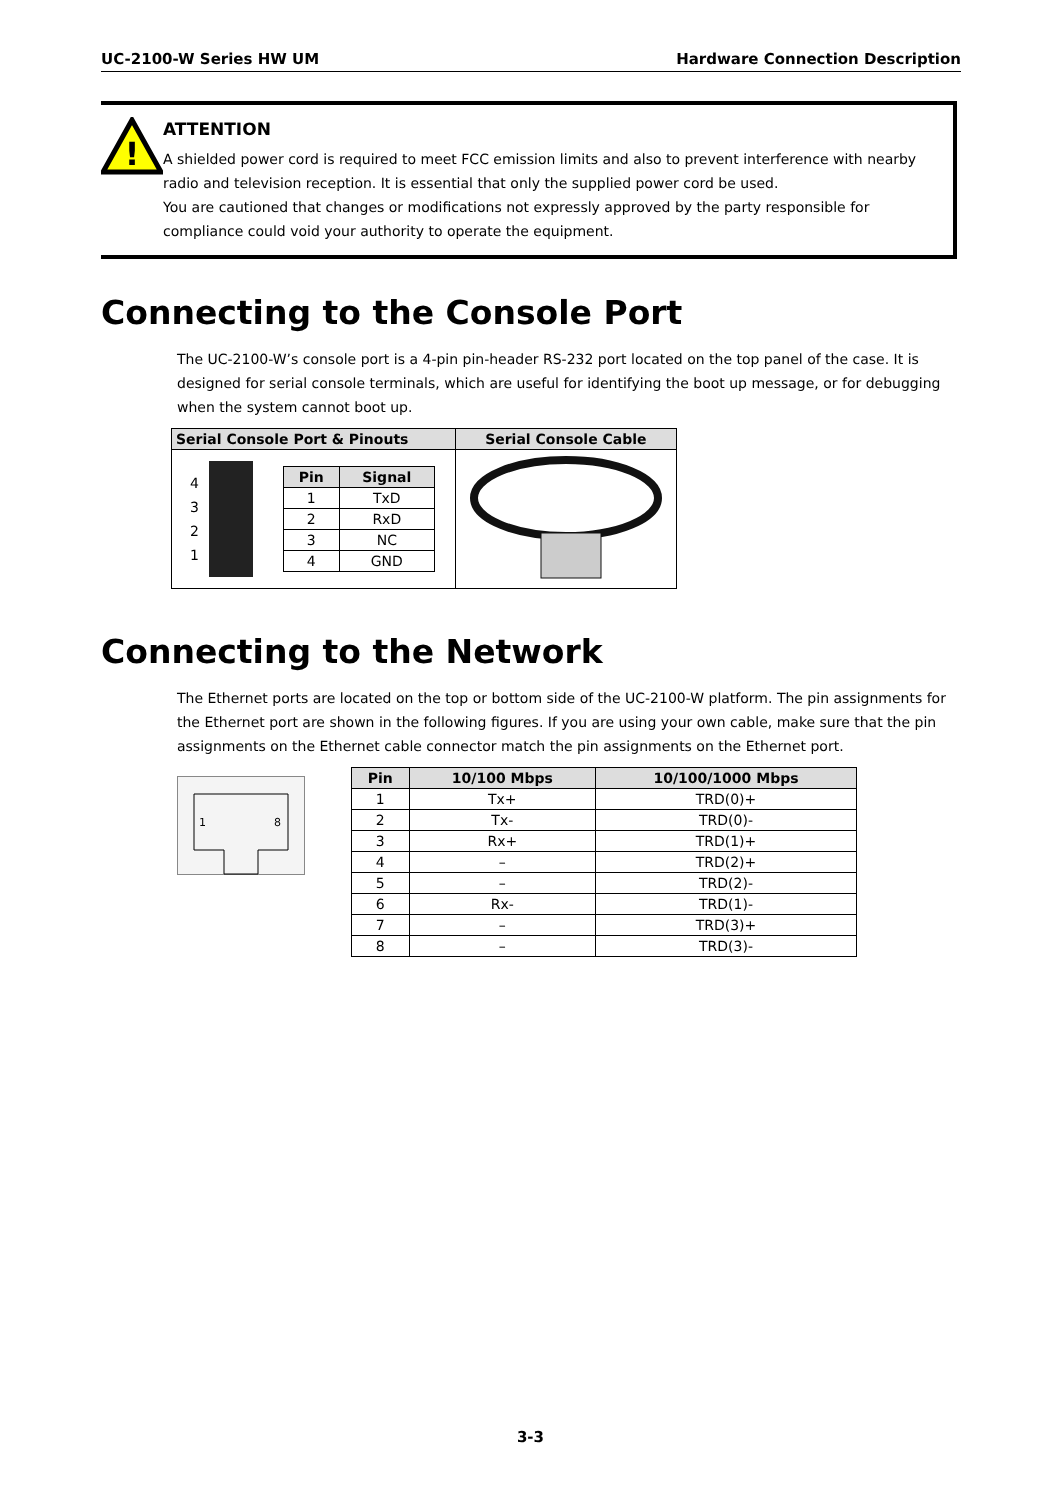UC-2100-W Series HW UM Hardware Connection Description
!
ATTENTION
A shielded power cord is required to meet FCC emission limits and also to prevent interference with nearby radio and television reception. It is essential that only the supplied power cord be used.
You are cautioned that changes or modifications not expressly approved by the party responsible for compliance could void your authority to operate the equipment.
Connecting to the Console Port
The UC-2100-W’s console port is a 4-pin pin-header RS-232 port located on the top panel of the case. It is designed for serial console terminals, which are useful for identifying the boot up message, or for debugging when the system cannot boot up.
| Serial Console Port & Pinouts | Serial Console Cable |
| --- | --- |
| 4 3 2 1 / Pin / Signal / / --- / --- / / 1 / TxD / / 2 / RxD / / 3 / NC / / 4 / GND / | |
Connecting to the Network
The Ethernet ports are located on the top or bottom side of the UC-2100-W platform. The pin assignments for the Ethernet port are shown in the following figures. If you are using your own cable, make sure that the pin assignments on the Ethernet cable connector match the pin assignments on the Ethernet port.
1
8
| Pin | 10/100 Mbps | 10/100/1000 Mbps |
| --- | --- | --- |
| 1 | Tx+ | TRD(0)+ |
| 2 | Tx- | TRD(0)- |
| 3 | Rx+ | TRD(1)+ |
| 4 | – | TRD(2)+ |
| 5 | – | TRD(2)- |
| 6 | Rx- | TRD(1)- |
| 7 | – | TRD(3)+ |
| 8 | – | TRD(3)- |
3-3